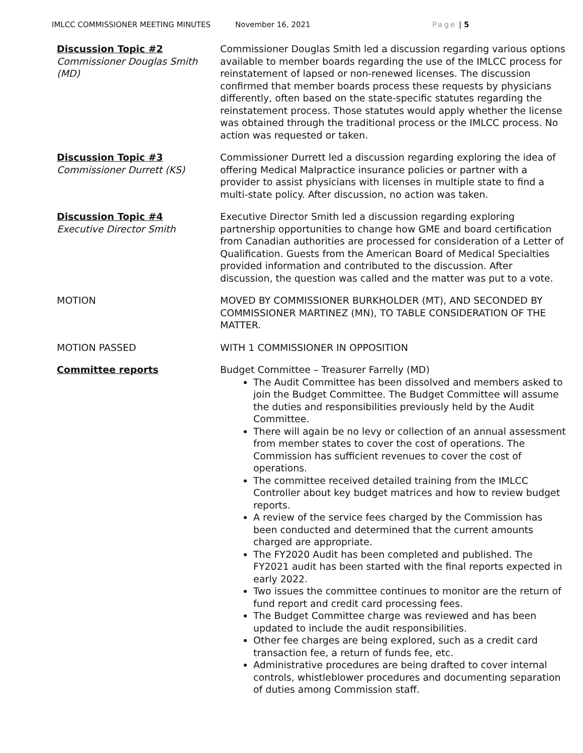IMLCC COMMISSIONER MEETING MINUTES November 16, 2021 Page | 5
Discussion Topic #2
Commissioner Douglas Smith (MD)
Commissioner Douglas Smith led a discussion regarding various options available to member boards regarding the use of the IMLCC process for reinstatement of lapsed or non-renewed licenses. The discussion confirmed that member boards process these requests by physicians differently, often based on the state-specific statutes regarding the reinstatement process. Those statutes would apply whether the license was obtained through the traditional process or the IMLCC process. No action was requested or taken.
Discussion Topic #3
Commissioner Durrett (KS)
Commissioner Durrett led a discussion regarding exploring the idea of offering Medical Malpractice insurance policies or partner with a provider to assist physicians with licenses in multiple state to find a multi-state policy. After discussion, no action was taken.
Discussion Topic #4
Executive Director Smith
Executive Director Smith led a discussion regarding exploring partnership opportunities to change how GME and board certification from Canadian authorities are processed for consideration of a Letter of Qualification. Guests from the American Board of Medical Specialties provided information and contributed to the discussion. After discussion, the question was called and the matter was put to a vote.
MOTION MOVED BY COMMISSIONER BURKHOLDER (MT), AND SECONDED BY COMMISSIONER MARTINEZ (MN), TO TABLE CONSIDERATION OF THE MATTER.
MOTION PASSED WITH 1 COMMISSIONER IN OPPOSITION
Committee reports Budget Committee – Treasurer Farrelly (MD)
The Audit Committee has been dissolved and members asked to join the Budget Committee. The Budget Committee will assume the duties and responsibilities previously held by the Audit Committee.
There will again be no levy or collection of an annual assessment from member states to cover the cost of operations. The Commission has sufficient revenues to cover the cost of operations.
The committee received detailed training from the IMLCC Controller about key budget matrices and how to review budget reports.
A review of the service fees charged by the Commission has been conducted and determined that the current amounts charged are appropriate.
The FY2020 Audit has been completed and published. The FY2021 audit has been started with the final reports expected in early 2022.
Two issues the committee continues to monitor are the return of fund report and credit card processing fees.
The Budget Committee charge was reviewed and has been updated to include the audit responsibilities.
Other fee charges are being explored, such as a credit card transaction fee, a return of funds fee, etc.
Administrative procedures are being drafted to cover internal controls, whistleblower procedures and documenting separation of duties among Commission staff.